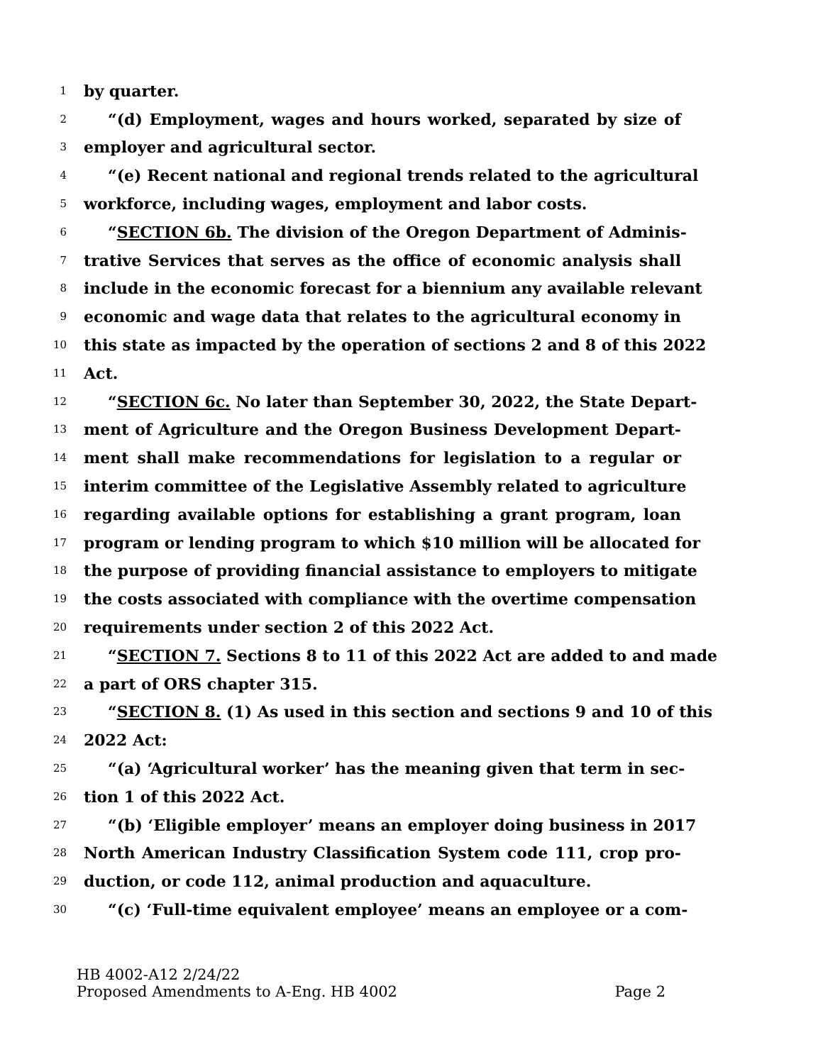1 by quarter.
2 “(d) Employment, wages and hours worked, separated by size of
3 employer and agricultural sector.
4 “(e) Recent national and regional trends related to the agricultural
5 workforce, including wages, employment and labor costs.
6 “SECTION 6b. The division of the Oregon Department of Adminis-
7 trative Services that serves as the office of economic analysis shall
8 include in the economic forecast for a biennium any available relevant
9 economic and wage data that relates to the agricultural economy in
10 this state as impacted by the operation of sections 2 and 8 of this 2022
11 Act.
12 “SECTION 6c. No later than September 30, 2022, the State Depart-
13 ment of Agriculture and the Oregon Business Development Depart-
14 ment shall make recommendations for legislation to a regular or
15 interim committee of the Legislative Assembly related to agriculture
16 regarding available options for establishing a grant program, loan
17 program or lending program to which $10 million will be allocated for
18 the purpose of providing financial assistance to employers to mitigate
19 the costs associated with compliance with the overtime compensation
20 requirements under section 2 of this 2022 Act.
21 “SECTION 7. Sections 8 to 11 of this 2022 Act are added to and made
22 a part of ORS chapter 315.
23 “SECTION 8. (1) As used in this section and sections 9 and 10 of this
24 2022 Act:
25 “(a) ‘Agricultural worker’ has the meaning given that term in sec-
26 tion 1 of this 2022 Act.
27 “(b) ‘Eligible employer’ means an employer doing business in 2017
28 North American Industry Classification System code 111, crop pro-
29 duction, or code 112, animal production and aquaculture.
30 “(c) ‘Full-time equivalent employee’ means an employee or a com-
HB 4002-A12 2/24/22
Proposed Amendments to A-Eng. HB 4002 Page 2